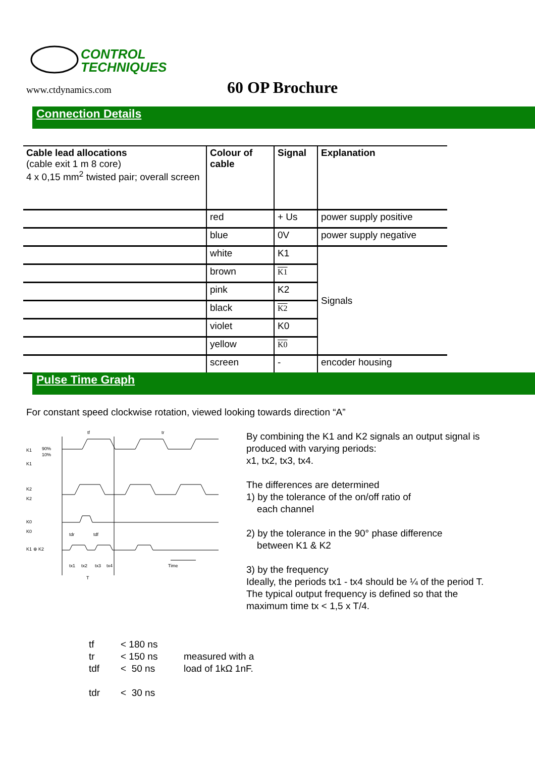CONTROL
TECHNIQUES
www.ctdynamics.com
60 OP Brochure
Connection Details
| Cable lead allocations (cable exit 1 m 8 core) 4 x 0,15 mm<sup>2</sup> twisted pair; overall screen | Colour of cable | Signal | Explanation |
| --- | --- | --- | --- |
| | red | + Us | power supply positive |
| | blue | 0V | power supply negative |
| | white | K1 | Signals |
| | brown | K1 | |
| | pink | K2 | |
| | black | K2 | |
| | violet | K0 | |
| | yellow | K0 | |
| | screen | - | encoder housing |
Pulse Time Graph
For constant speed clockwise rotation, viewed looking towards direction “A”
K1
K1
90%
10%
K2
K2
K0
K0
K1 ⊕ K2
tf
tr
tdr
tdf
tx1
tx2
tx3
tx4
Time
T
By combining the K1 and K2 signals an output signal is produced with varying periods:
x1, tx2, tx3, tx4.
The differences are determined
1) by the tolerance of the on/off ratio of
each channel
2) by the tolerance in the 90° phase difference
between K1 & K2
3) by the frequency
Ideally, the periods tx1 - tx4 should be ¼ of the period T.
The typical output frequency is defined so that the maximum time tx < 1,5 x T/4.
tf
< 180 ns
tr
< 150 ns
measured with a
tdf
< 50 ns
load of 1kΩ 1nF.
tdr
< 30 ns